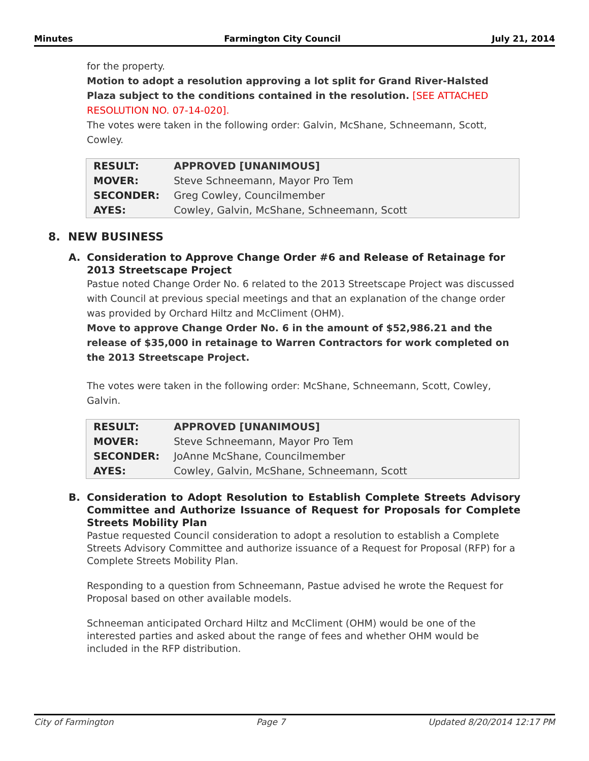Minutes Farmington City Council July 21, 2014
for the property.
Motion to adopt a resolution approving a lot split for Grand River-Halsted Plaza subject to the conditions contained in the resolution. [SEE ATTACHED RESOLUTION NO. 07-14-020].
The votes were taken in the following order: Galvin, McShane, Schneemann, Scott, Cowley.
| RESULT: | APPROVED [UNANIMOUS] |
| MOVER: | Steve Schneemann, Mayor Pro Tem |
| SECONDER: | Greg Cowley, Councilmember |
| AYES: | Cowley, Galvin, McShane, Schneemann, Scott |
8. NEW BUSINESS
A. Consideration to Approve Change Order #6 and Release of Retainage for 2013 Streetscape Project
Pastue noted Change Order No. 6 related to the 2013 Streetscape Project was discussed with Council at previous special meetings and that an explanation of the change order was provided by Orchard Hiltz and McCliment (OHM).
Move to approve Change Order No. 6 in the amount of $52,986.21 and the release of $35,000 in retainage to Warren Contractors for work completed on the 2013 Streetscape Project.
The votes were taken in the following order: McShane, Schneemann, Scott, Cowley, Galvin.
| RESULT: | APPROVED [UNANIMOUS] |
| MOVER: | Steve Schneemann, Mayor Pro Tem |
| SECONDER: | JoAnne McShane, Councilmember |
| AYES: | Cowley, Galvin, McShane, Schneemann, Scott |
B. Consideration to Adopt Resolution to Establish Complete Streets Advisory Committee and Authorize Issuance of Request for Proposals for Complete Streets Mobility Plan
Pastue requested Council consideration to adopt a resolution to establish a Complete Streets Advisory Committee and authorize issuance of a Request for Proposal (RFP) for a Complete Streets Mobility Plan.
Responding to a question from Schneemann, Pastue advised he wrote the Request for Proposal based on other available models.
Schneeman anticipated Orchard Hiltz and McCliment (OHM) would be one of the interested parties and asked about the range of fees and whether OHM would be included in the RFP distribution.
City of Farmington Page 7 Updated 8/20/2014 12:17 PM